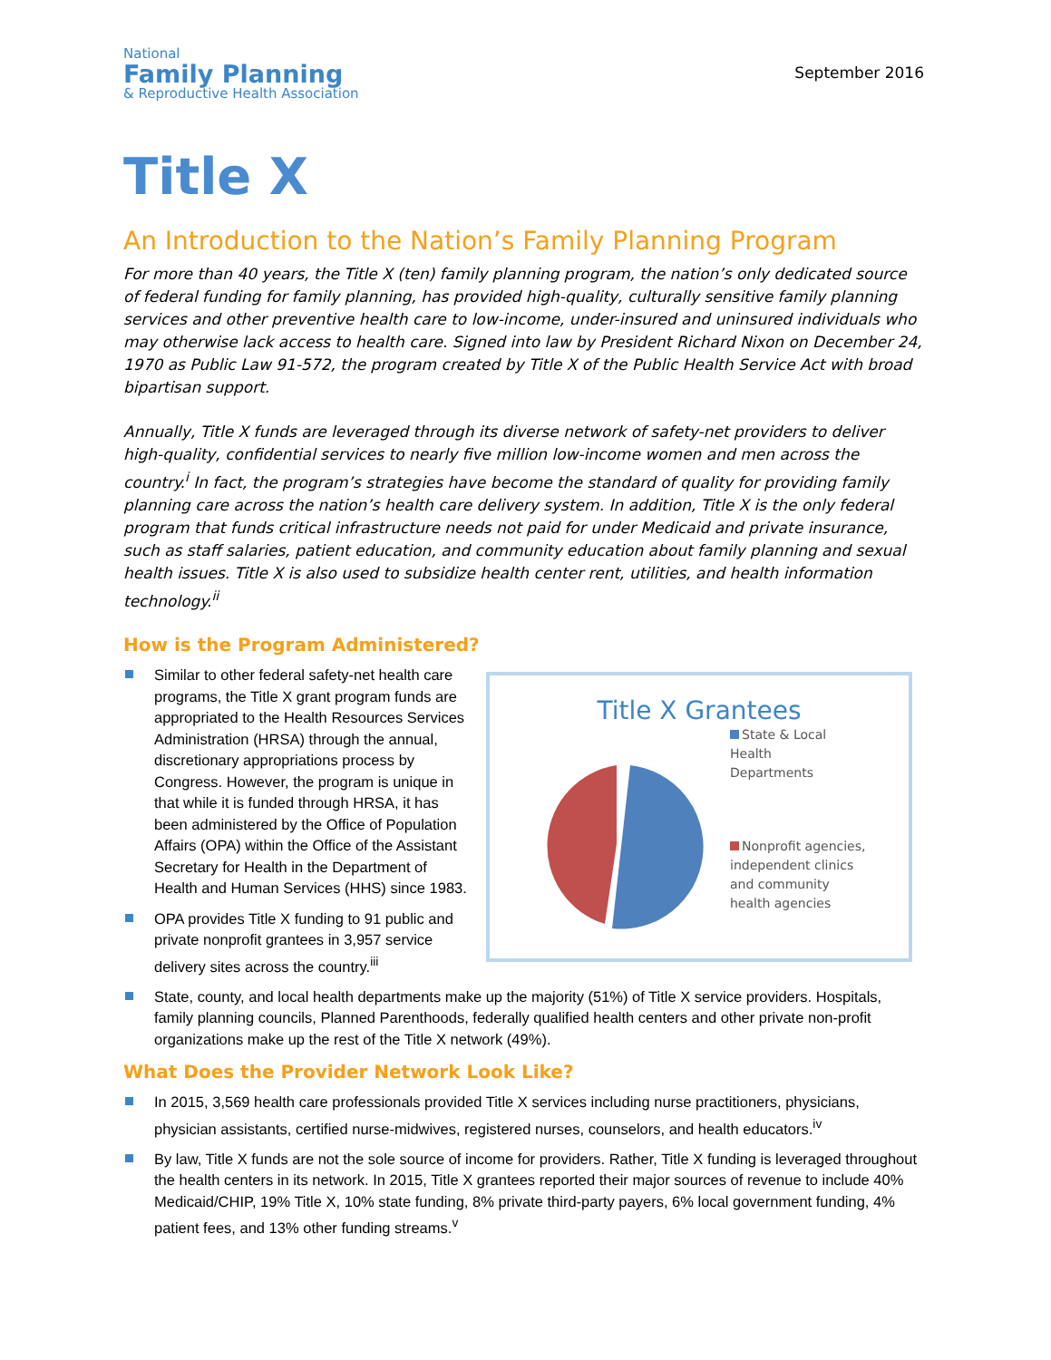National
Family Planning
& Reproductive Health Association
September 2016
Title X
An Introduction to the Nation’s Family Planning Program
For more than 40 years, the Title X (ten) family planning program, the nation’s only dedicated source of federal funding for family planning, has provided high-quality, culturally sensitive family planning services and other preventive health care to low-income, under-insured and uninsured individuals who may otherwise lack access to health care. Signed into law by President Richard Nixon on December 24, 1970 as Public Law 91-572, the program created by Title X of the Public Health Service Act with broad bipartisan support.
Annually, Title X funds are leveraged through its diverse network of safety-net providers to deliver high-quality, confidential services to nearly five million low-income women and men across the country.<sup>i</sup> In fact, the program’s strategies have become the standard of quality for providing family planning care across the nation’s health care delivery system. In addition, Title X is the only federal program that funds critical infrastructure needs not paid for under Medicaid and private insurance, such as staff salaries, patient education, and community education about family planning and sexual health issues. Title X is also used to subsidize health center rent, utilities, and health information technology.<sup>ii</sup>
How is the Program Administered?
Similar to other federal safety-net health care programs, the Title X grant program funds are appropriated to the Health Resources Services Administration (HRSA) through the annual, discretionary appropriations process by Congress. However, the program is unique in that while it is funded through HRSA, it has been administered by the Office of Population Affairs (OPA) within the Office of the Assistant Secretary for Health in the Department of Health and Human Services (HHS) since 1983.
OPA provides Title X funding to 91 public and private nonprofit grantees in 3,957 service delivery sites across the country.<sup>iii</sup>
Title X Grantees
State & Local
Health
Departments
Nonprofit agencies,
independent clinics
and community
health agencies
State, county, and local health departments make up the majority (51%) of Title X service providers. Hospitals, family planning councils, Planned Parenthoods, federally qualified health centers and other private non-profit organizations make up the rest of the Title X network (49%).
What Does the Provider Network Look Like?
In 2015, 3,569 health care professionals provided Title X services including nurse practitioners, physicians, physician assistants, certified nurse-midwives, registered nurses, counselors, and health educators.<sup>iv</sup>
By law, Title X funds are not the sole source of income for providers. Rather, Title X funding is leveraged throughout the health centers in its network. In 2015, Title X grantees reported their major sources of revenue to include 40% Medicaid/CHIP, 19% Title X, 10% state funding, 8% private third-party payers, 6% local government funding, 4% patient fees, and 13% other funding streams.<sup>v</sup>